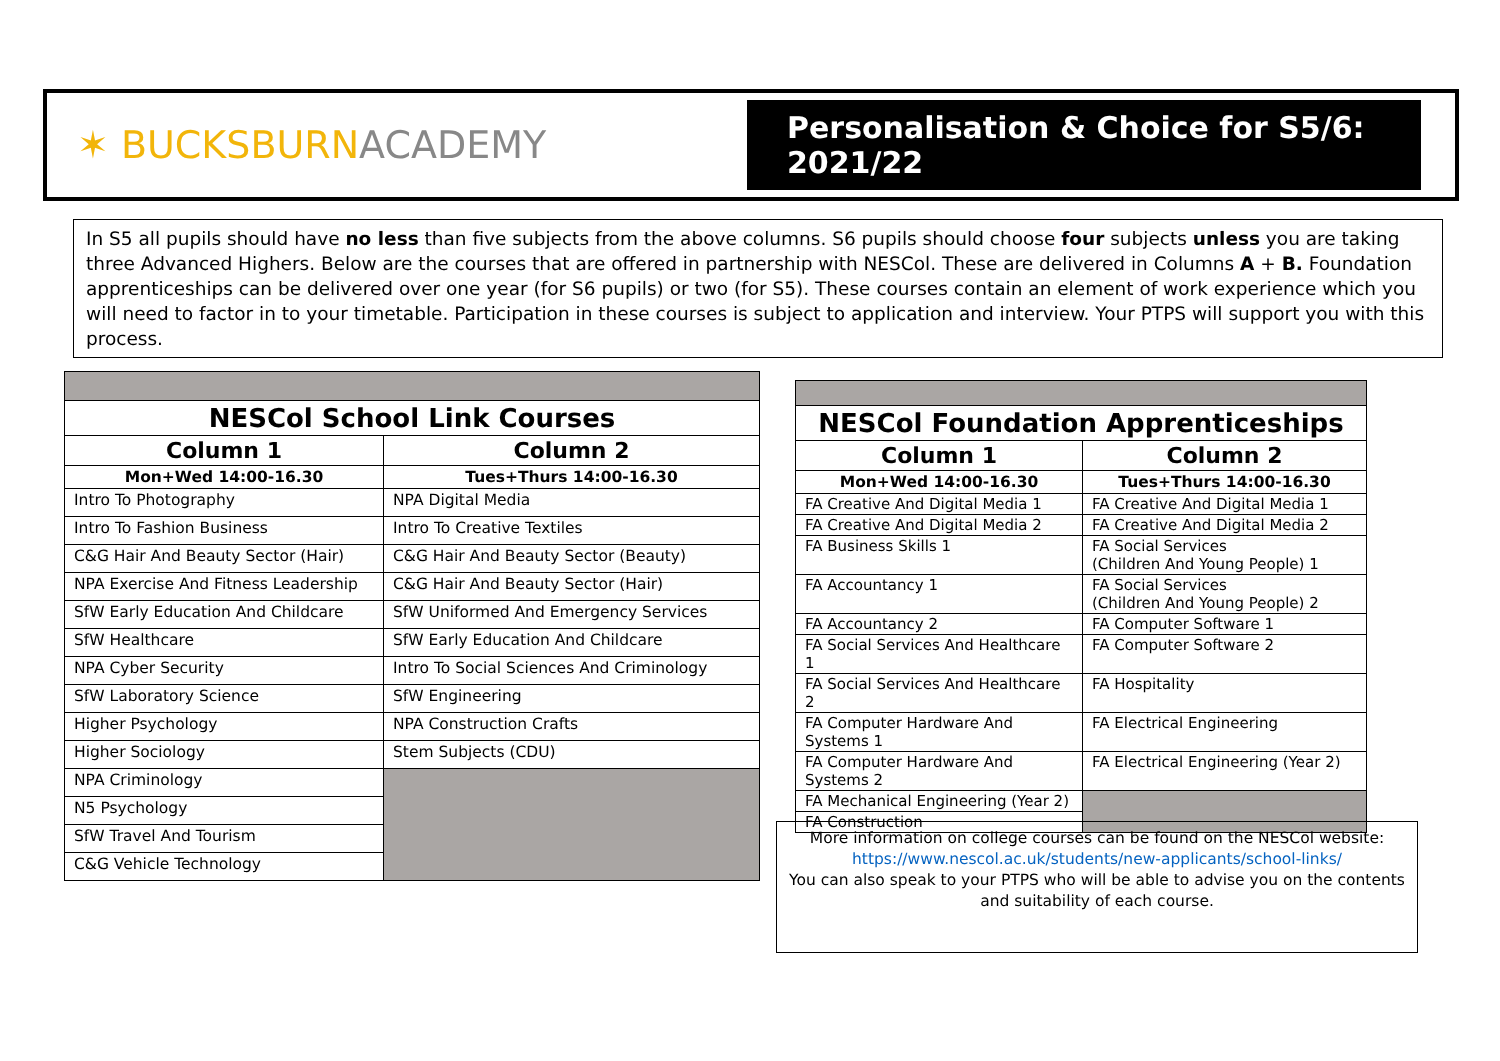✶ BUCKSBURNACADEMY
Personalisation & Choice for S5/6: 2021/22
In S5 all pupils should have no less than five subjects from the above columns. S6 pupils should choose four subjects unless you are taking three Advanced Highers. Below are the courses that are offered in partnership with NESCol. These are delivered in Columns A + B. Foundation apprenticeships can be delivered over one year (for S6 pupils) or two (for S5). These courses contain an element of work experience which you will need to factor in to your timetable. Participation in these courses is subject to application and interview. Your PTPS will support you with this process.
| NESCol School Link Courses | |
| --- | --- |
| Column 1 | Column 2 |
| Mon+Wed 14:00-16.30 | Tues+Thurs 14:00-16.30 |
| Intro To Photography | NPA Digital Media |
| Intro To Fashion Business | Intro To Creative Textiles |
| C&G Hair And Beauty Sector (Hair) | C&G Hair And Beauty Sector (Beauty) |
| NPA Exercise And Fitness Leadership | C&G Hair And Beauty Sector (Hair) |
| SfW Early Education And Childcare | SfW Uniformed And Emergency Services |
| SfW Healthcare | SfW Early Education And Childcare |
| NPA Cyber Security | Intro To Social Sciences And Criminology |
| SfW Laboratory Science | SfW Engineering |
| Higher Psychology | NPA Construction Crafts |
| Higher Sociology | Stem Subjects (CDU) |
| NPA Criminology | |
| N5 Psychology | |
| SfW Travel And Tourism | |
| C&G Vehicle Technology | |
| NESCol Foundation Apprenticeships | |
| --- | --- |
| Column 1 | Column 2 |
| Mon+Wed 14:00-16.30 | Tues+Thurs 14:00-16.30 |
| FA Creative And Digital Media 1 | FA Creative And Digital Media 1 |
| FA Creative And Digital Media 2 | FA Creative And Digital Media 2 |
| FA Business Skills 1 | FA Social Services (Children And Young People) 1 |
| FA Accountancy 1 | FA Social Services (Children And Young People) 2 |
| FA Accountancy 2 | FA Computer Software 1 |
| FA Social Services And Healthcare 1 | FA Computer Software 2 |
| FA Social Services And Healthcare 2 | FA Hospitality |
| FA Computer Hardware And Systems 1 | FA Electrical Engineering |
| FA Computer Hardware And Systems 2 | FA Electrical Engineering (Year 2) |
| FA Mechanical Engineering (Year 2) | |
| FA Construction | |
More information on college courses can be found on the NESCol website:
https://www.nescol.ac.uk/students/new-applicants/school-links/
You can also speak to your PTPS who will be able to advise you on the contents and suitability of each course.